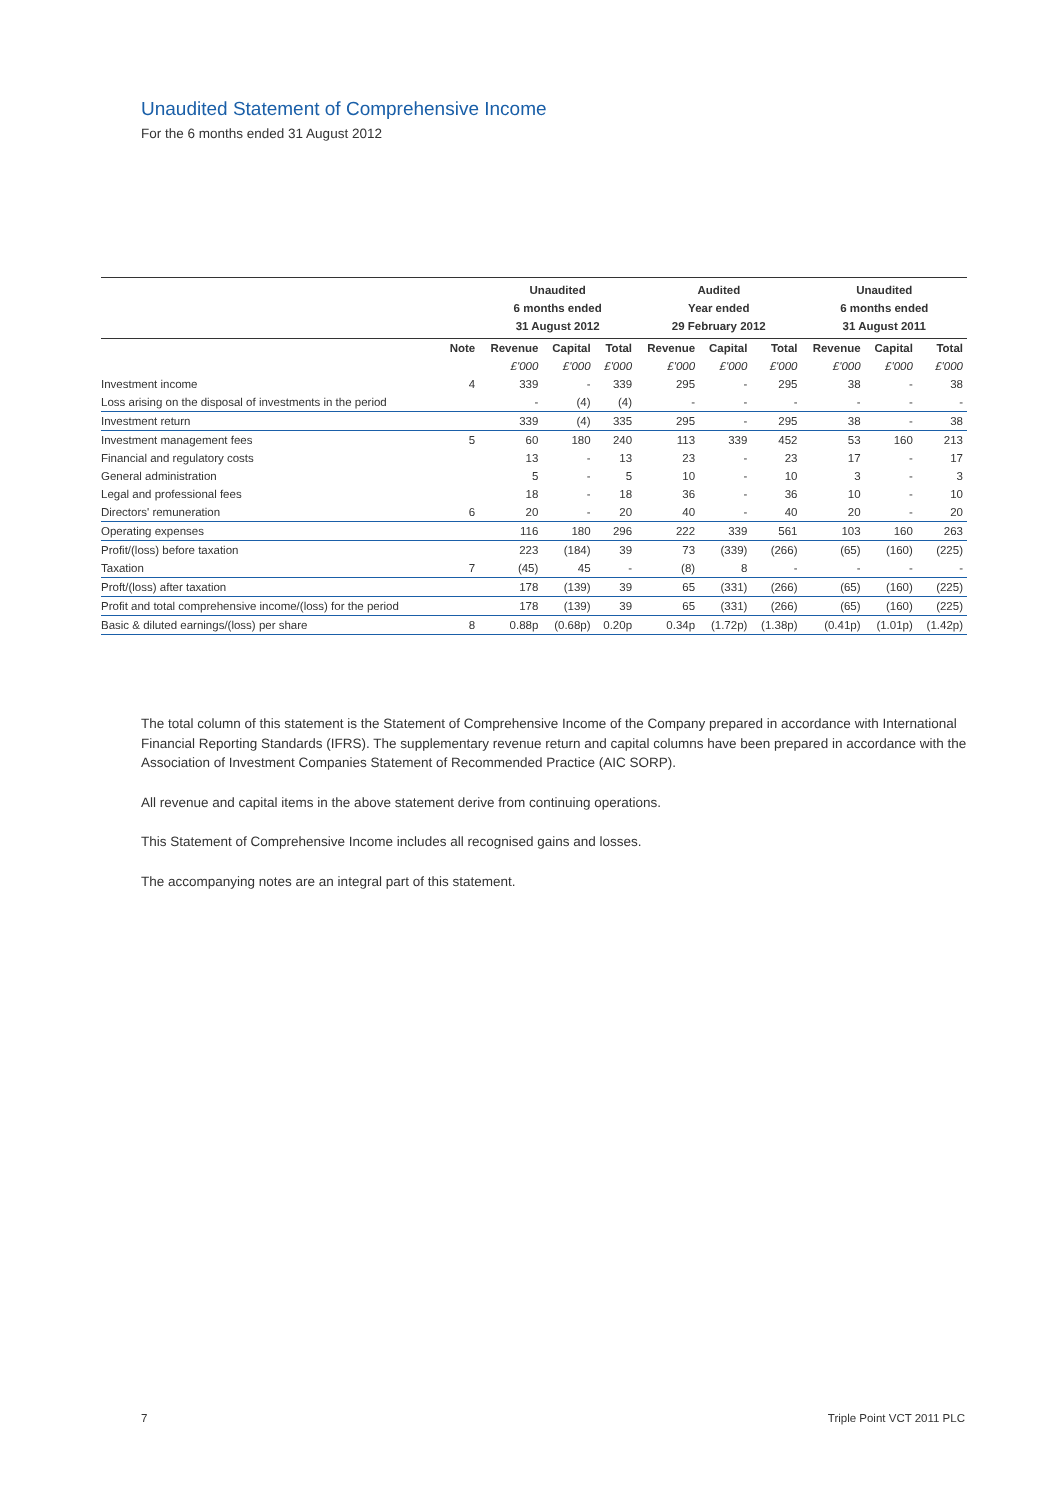Unaudited Statement of Comprehensive Income
For the 6 months ended 31 August 2012
| | | Unaudited 6 months ended 31 August 2012 | | | Audited Year ended 29 February 2012 | | | Unaudited 6 months ended 31 August 2011 | | |
| --- | --- | --- | --- | --- | --- | --- | --- | --- | --- | --- |
| | Note | Revenue | Capital | Total | Revenue | Capital | Total | Revenue | Capital | Total |
| | | £'000 | £'000 | £'000 | £'000 | £'000 | £'000 | £'000 | £'000 | £'000 |
| Investment income | 4 | 339 | - | 339 | 295 | - | 295 | 38 | - | 38 |
| Loss arising on the disposal of investments in the period | | - | (4) | (4) | - | - | - | - | - | - |
| Investment return | | 339 | (4) | 335 | 295 | - | 295 | 38 | - | 38 |
| Investment management fees | 5 | 60 | 180 | 240 | 113 | 339 | 452 | 53 | 160 | 213 |
| Financial and regulatory costs | | 13 | - | 13 | 23 | - | 23 | 17 | - | 17 |
| General administration | | 5 | - | 5 | 10 | - | 10 | 3 | - | 3 |
| Legal and professional fees | | 18 | - | 18 | 36 | - | 36 | 10 | - | 10 |
| Directors' remuneration | 6 | 20 | - | 20 | 40 | - | 40 | 20 | - | 20 |
| Operating expenses | | 116 | 180 | 296 | 222 | 339 | 561 | 103 | 160 | 263 |
| Profit/(loss) before taxation | | 223 | (184) | 39 | 73 | (339) | (266) | (65) | (160) | (225) |
| Taxation | 7 | (45) | 45 | - | (8) | 8 | - | - | - | - |
| Proft/(loss) after taxation | | 178 | (139) | 39 | 65 | (331) | (266) | (65) | (160) | (225) |
| Profit and total comprehensive income/(loss) for the period | | 178 | (139) | 39 | 65 | (331) | (266) | (65) | (160) | (225) |
| Basic & diluted earnings/(loss) per share | 8 | 0.88p | (0.68p) | 0.20p | 0.34p | (1.72p) | (1.38p) | (0.41p) | (1.01p) | (1.42p) |
The total column of this statement is the Statement of Comprehensive Income of the Company prepared in accordance with International Financial Reporting Standards (IFRS). The supplementary revenue return and capital columns have been prepared in accordance with the Association of Investment Companies Statement of Recommended Practice (AIC SORP).
All revenue and capital items in the above statement derive from continuing operations.
This Statement of Comprehensive Income includes all recognised gains and losses.
The accompanying notes are an integral part of this statement.
7 Triple Point VCT 2011 PLC